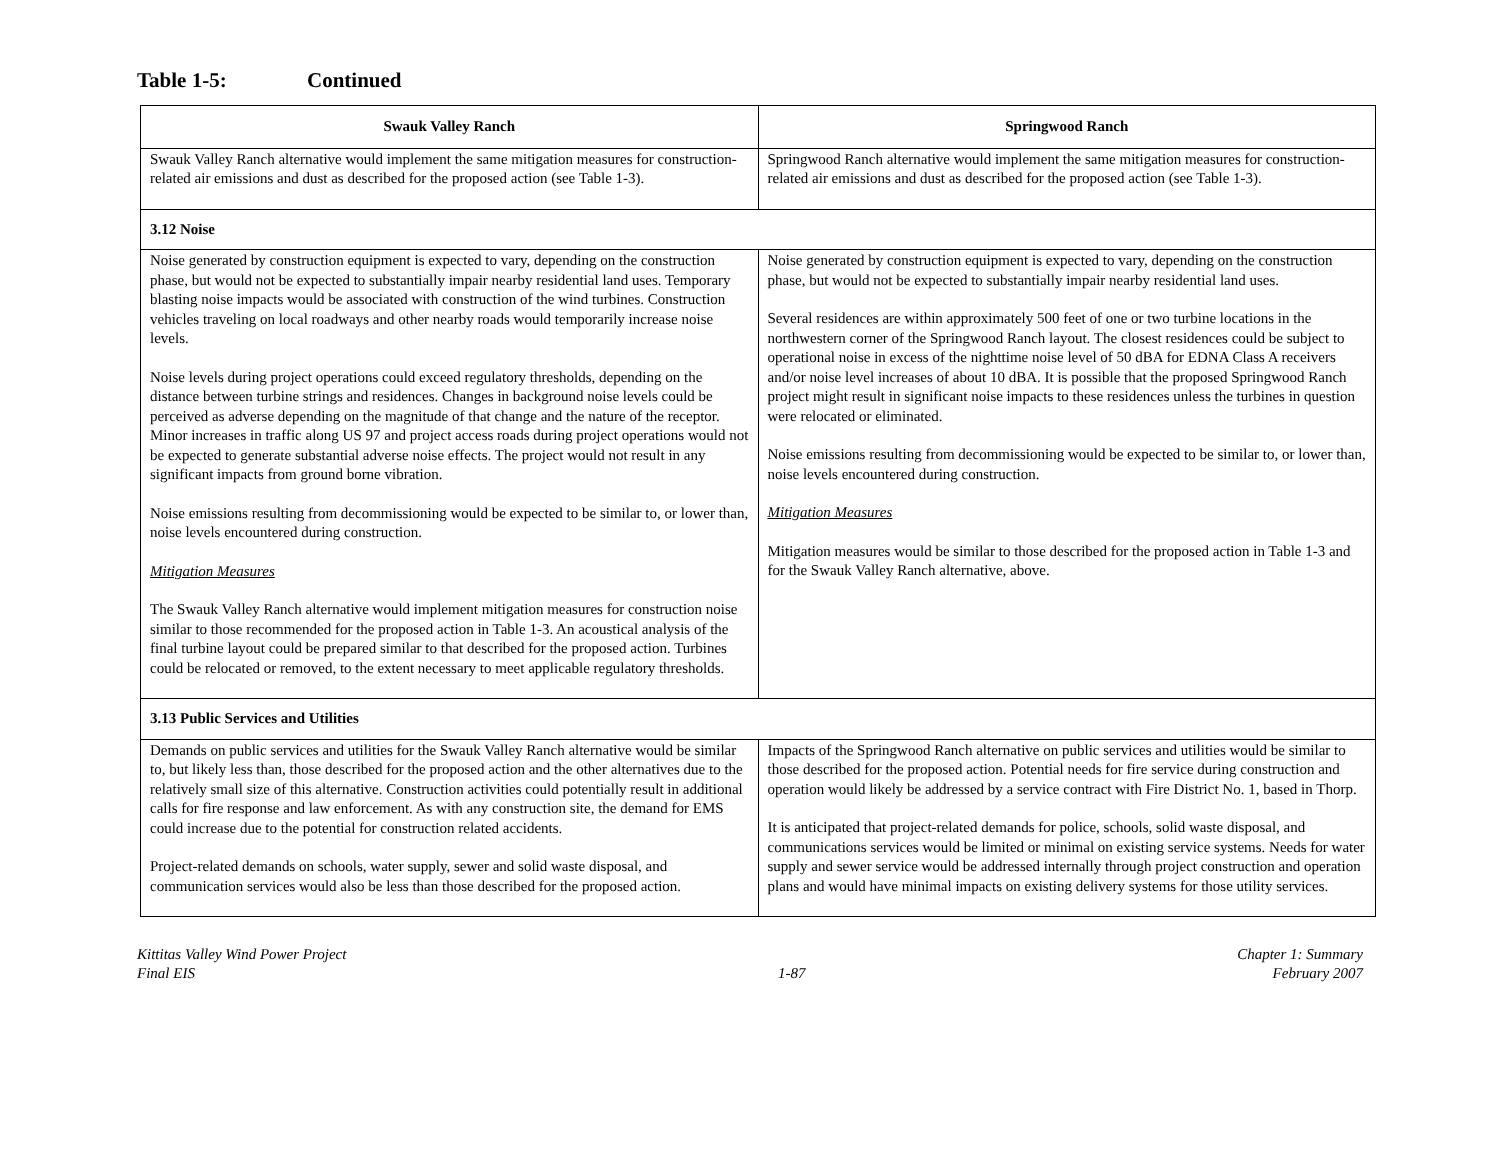Table 1-5: Continued
| Swauk Valley Ranch | Springwood Ranch |
| --- | --- |
| Swauk Valley Ranch alternative would implement the same mitigation measures for construction-related air emissions and dust as described for the proposed action (see Table 1-3). | Springwood Ranch alternative would implement the same mitigation measures for construction-related air emissions and dust as described for the proposed action (see Table 1-3). |
| 3.12 Noise | |
| Noise generated by construction equipment is expected to vary, depending on the construction phase, but would not be expected to substantially impair nearby residential land uses. Temporary blasting noise impacts would be associated with construction of the wind turbines. Construction vehicles traveling on local roadways and other nearby roads would temporarily increase noise levels. Noise levels during project operations could exceed regulatory thresholds, depending on the distance between turbine strings and residences. Changes in background noise levels could be perceived as adverse depending on the magnitude of that change and the nature of the receptor. Minor increases in traffic along US 97 and project access roads during project operations would not be expected to generate substantial adverse noise effects. The project would not result in any significant impacts from ground borne vibration. Noise emissions resulting from decommissioning would be expected to be similar to, or lower than, noise levels encountered during construction. Mitigation Measures The Swauk Valley Ranch alternative would implement mitigation measures for construction noise similar to those recommended for the proposed action in Table 1-3. An acoustical analysis of the final turbine layout could be prepared similar to that described for the proposed action. Turbines could be relocated or removed, to the extent necessary to meet applicable regulatory thresholds. | Noise generated by construction equipment is expected to vary, depending on the construction phase, but would not be expected to substantially impair nearby residential land uses. Several residences are within approximately 500 feet of one or two turbine locations in the northwestern corner of the Springwood Ranch layout. The closest residences could be subject to operational noise in excess of the nighttime noise level of 50 dBA for EDNA Class A receivers and/or noise level increases of about 10 dBA. It is possible that the proposed Springwood Ranch project might result in significant noise impacts to these residences unless the turbines in question were relocated or eliminated. Noise emissions resulting from decommissioning would be expected to be similar to, or lower than, noise levels encountered during construction. Mitigation Measures Mitigation measures would be similar to those described for the proposed action in Table 1-3 and for the Swauk Valley Ranch alternative, above. |
| 3.13 Public Services and Utilities | |
| Demands on public services and utilities for the Swauk Valley Ranch alternative would be similar to, but likely less than, those described for the proposed action and the other alternatives due to the relatively small size of this alternative. Construction activities could potentially result in additional calls for fire response and law enforcement. As with any construction site, the demand for EMS could increase due to the potential for construction related accidents. Project-related demands on schools, water supply, sewer and solid waste disposal, and communication services would also be less than those described for the proposed action. | Impacts of the Springwood Ranch alternative on public services and utilities would be similar to those described for the proposed action. Potential needs for fire service during construction and operation would likely be addressed by a service contract with Fire District No. 1, based in Thorp. It is anticipated that project-related demands for police, schools, solid waste disposal, and communications services would be limited or minimal on existing service systems. Needs for water supply and sewer service would be addressed internally through project construction and operation plans and would have minimal impacts on existing delivery systems for those utility services. |
Kittitas Valley Wind Power Project
Final EIS
1-87 Chapter 1: Summary
February 2007